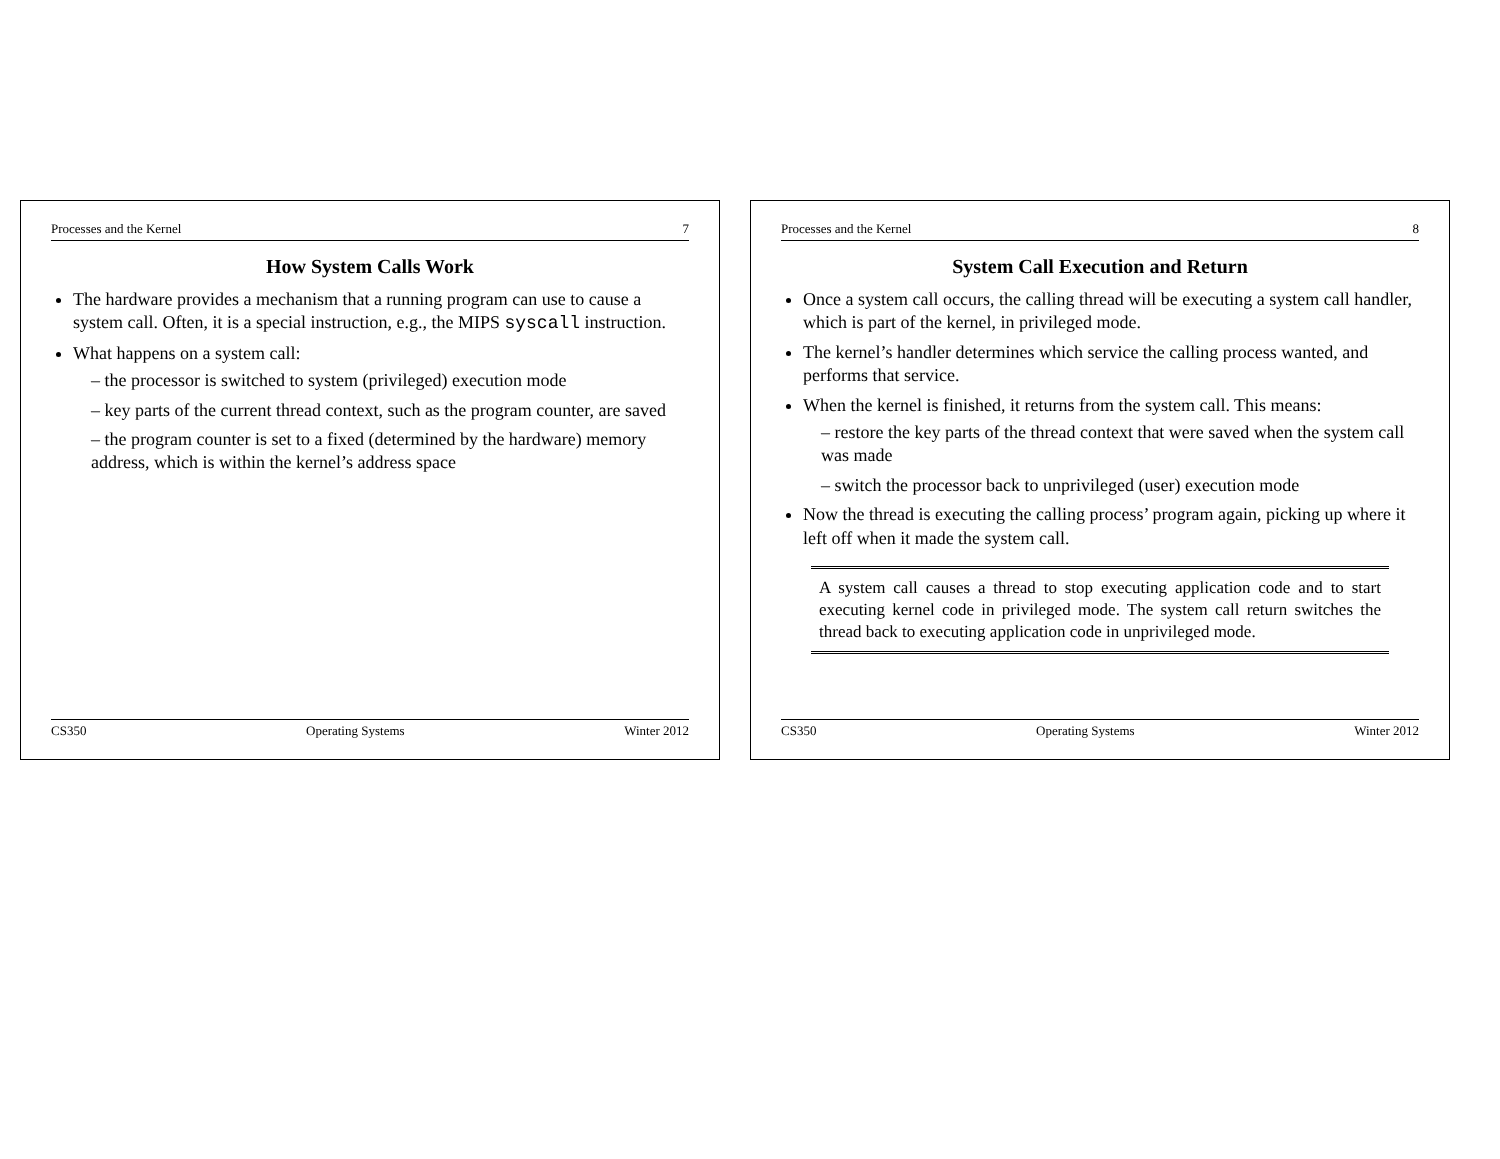Processes and the Kernel 7
How System Calls Work
The hardware provides a mechanism that a running program can use to cause a system call. Often, it is a special instruction, e.g., the MIPS syscall instruction.
What happens on a system call:
– the processor is switched to system (privileged) execution mode
– key parts of the current thread context, such as the program counter, are saved
– the program counter is set to a fixed (determined by the hardware) memory address, which is within the kernel’s address space
CS350 Operating Systems Winter 2012
Processes and the Kernel 8
System Call Execution and Return
Once a system call occurs, the calling thread will be executing a system call handler, which is part of the kernel, in privileged mode.
The kernel’s handler determines which service the calling process wanted, and performs that service.
When the kernel is finished, it returns from the system call. This means:
– restore the key parts of the thread context that were saved when the system call was made
– switch the processor back to unprivileged (user) execution mode
Now the thread is executing the calling process’ program again, picking up where it left off when it made the system call.
A system call causes a thread to stop executing application code and to start executing kernel code in privileged mode. The system call return switches the thread back to executing application code in unprivileged mode.
CS350 Operating Systems Winter 2012